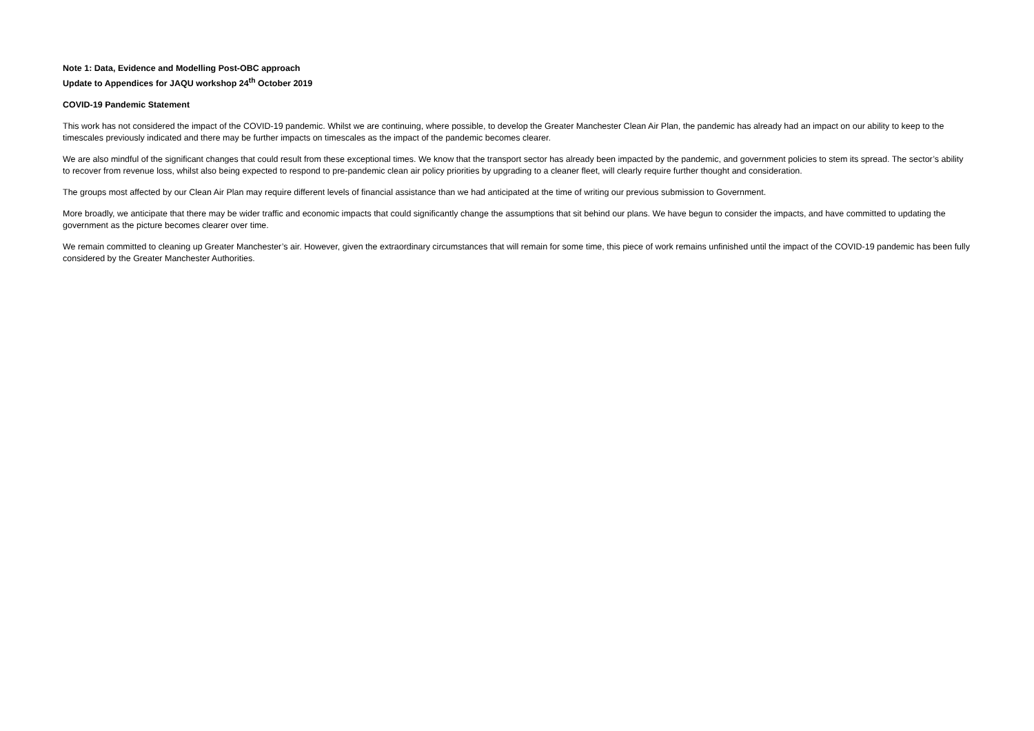Note 1: Data, Evidence and Modelling Post-OBC approach
Update to Appendices for JAQU workshop 24<sup>th</sup> October 2019
COVID-19 Pandemic Statement
This work has not considered the impact of the COVID-19 pandemic. Whilst we are continuing, where possible, to develop the Greater Manchester Clean Air Plan, the pandemic has already had an impact on our ability to keep to the timescales previously indicated and there may be further impacts on timescales as the impact of the pandemic becomes clearer.
We are also mindful of the significant changes that could result from these exceptional times. We know that the transport sector has already been impacted by the pandemic, and government policies to stem its spread. The sector’s ability to recover from revenue loss, whilst also being expected to respond to pre-pandemic clean air policy priorities by upgrading to a cleaner fleet, will clearly require further thought and consideration.
The groups most affected by our Clean Air Plan may require different levels of financial assistance than we had anticipated at the time of writing our previous submission to Government.
More broadly, we anticipate that there may be wider traffic and economic impacts that could significantly change the assumptions that sit behind our plans. We have begun to consider the impacts, and have committed to updating the government as the picture becomes clearer over time.
We remain committed to cleaning up Greater Manchester’s air. However, given the extraordinary circumstances that will remain for some time, this piece of work remains unfinished until the impact of the COVID-19 pandemic has been fully considered by the Greater Manchester Authorities.